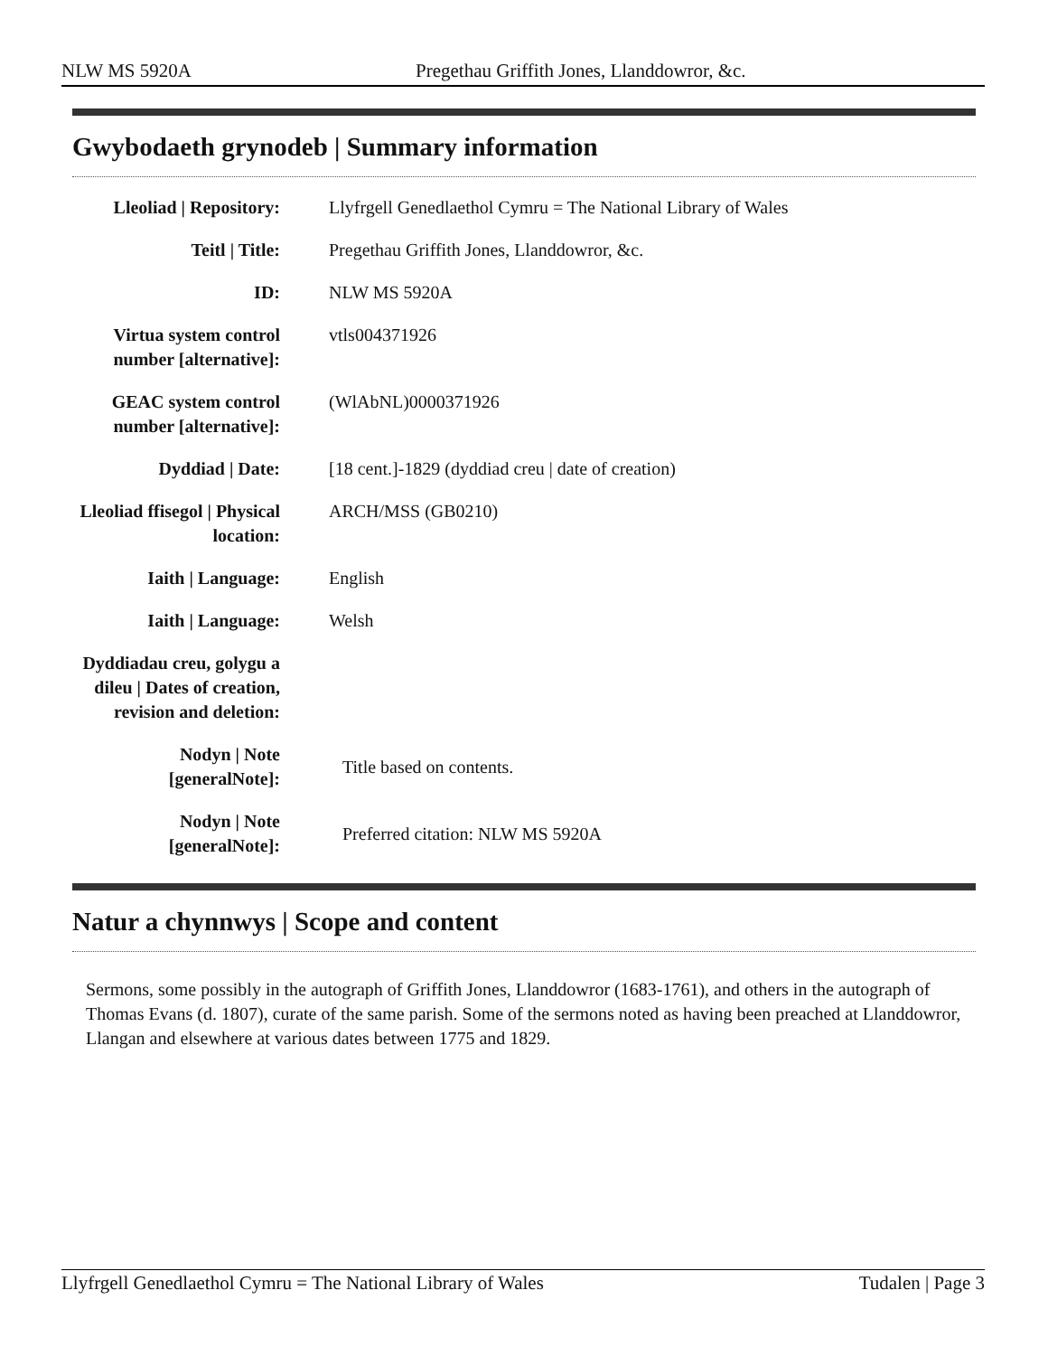NLW MS 5920A Pregethau Griffith Jones, Llanddowror, &c.
Gwybodaeth grynodeb | Summary information
| Lleoliad / Repository: | Llyfrgell Genedlaethol Cymru = The National Library of Wales |
| Teitl / Title: | Pregethau Griffith Jones, Llanddowror, &c. |
| ID: | NLW MS 5920A |
| Virtua system control number [alternative]: | vtls004371926 |
| GEAC system control number [alternative]: | (WlAbNL)0000371926 |
| Dyddiad / Date: | [18 cent.]-1829 (dyddiad creu / date of creation) |
| Lleoliad ffisegol / Physical location: | ARCH/MSS (GB0210) |
| Iaith / Language: | English |
| Iaith / Language: | Welsh |
| Dyddiadau creu, golygu a dileu / Dates of creation, revision and deletion: | |
| Nodyn / Note [generalNote]: | Title based on contents. |
| Nodyn / Note [generalNote]: | Preferred citation: NLW MS 5920A |
Natur a chynnwys | Scope and content
Sermons, some possibly in the autograph of Griffith Jones, Llanddowror (1683-1761), and others in the autograph of Thomas Evans (d. 1807), curate of the same parish. Some of the sermons noted as having been preached at Llanddowror, Llangan and elsewhere at various dates between 1775 and 1829.
Llyfrgell Genedlaethol Cymru = The National Library of Wales Tudalen | Page 3